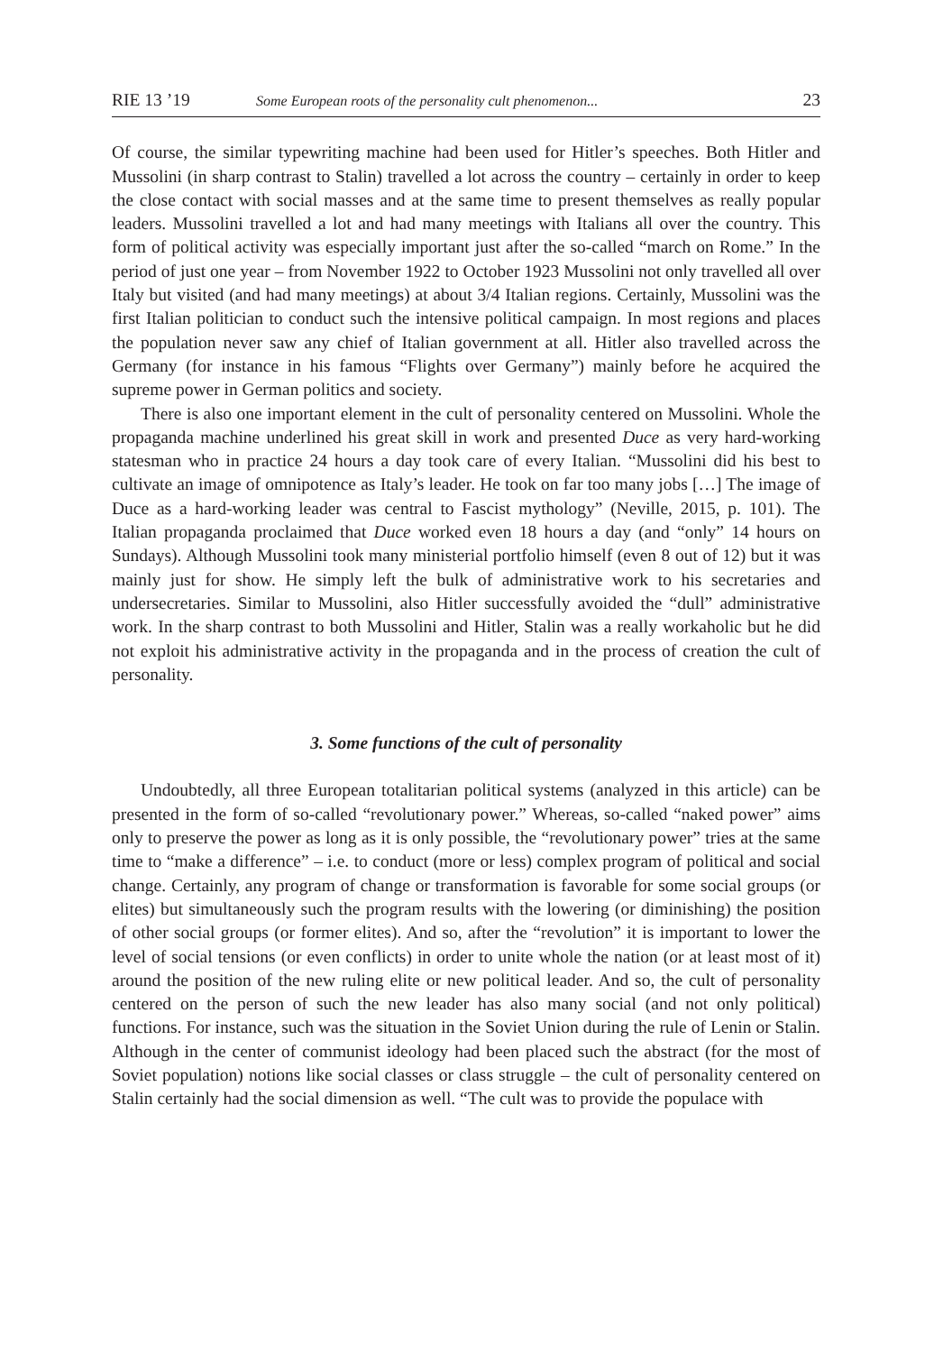RIE 13 ’19 Some European roots of the personality cult phenomenon... 23
Of course, the similar typewriting machine had been used for Hitler’s speeches. Both Hitler and Mussolini (in sharp contrast to Stalin) travelled a lot across the country – certainly in order to keep the close contact with social masses and at the same time to present themselves as really popular leaders. Mussolini travelled a lot and had many meetings with Italians all over the country. This form of political activity was especially important just after the so-called “march on Rome.” In the period of just one year – from November 1922 to October 1923 Mussolini not only travelled all over Italy but visited (and had many meetings) at about 3/4 Italian regions. Certainly, Mussolini was the first Italian politician to conduct such the intensive political campaign. In most regions and places the population never saw any chief of Italian government at all. Hitler also travelled across the Germany (for instance in his famous “Flights over Germany”) mainly before he acquired the supreme power in German politics and society.
There is also one important element in the cult of personality centered on Mussolini. Whole the propaganda machine underlined his great skill in work and presented Duce as very hard-working statesman who in practice 24 hours a day took care of every Italian. “Mussolini did his best to cultivate an image of omnipotence as Italy’s leader. He took on far too many jobs […] The image of Duce as a hard-working leader was central to Fascist mythology” (Neville, 2015, p. 101). The Italian propaganda proclaimed that Duce worked even 18 hours a day (and “only” 14 hours on Sundays). Although Mussolini took many ministerial portfolio himself (even 8 out of 12) but it was mainly just for show. He simply left the bulk of administrative work to his secretaries and undersecretaries. Similar to Mussolini, also Hitler successfully avoided the “dull” administrative work. In the sharp contrast to both Mussolini and Hitler, Stalin was a really workaholic but he did not exploit his administrative activity in the propaganda and in the process of creation the cult of personality.
3. Some functions of the cult of personality
Undoubtedly, all three European totalitarian political systems (analyzed in this article) can be presented in the form of so-called “revolutionary power.” Whereas, so-called “naked power” aims only to preserve the power as long as it is only possible, the “revolutionary power” tries at the same time to “make a difference” – i.e. to conduct (more or less) complex program of political and social change. Certainly, any program of change or transformation is favorable for some social groups (or elites) but simultaneously such the program results with the lowering (or diminishing) the position of other social groups (or former elites). And so, after the “revolution” it is important to lower the level of social tensions (or even conflicts) in order to unite whole the nation (or at least most of it) around the position of the new ruling elite or new political leader. And so, the cult of personality centered on the person of such the new leader has also many social (and not only political) functions. For instance, such was the situation in the Soviet Union during the rule of Lenin or Stalin. Although in the center of communist ideology had been placed such the abstract (for the most of Soviet population) notions like social classes or class struggle – the cult of personality centered on Stalin certainly had the social dimension as well. “The cult was to provide the populace with